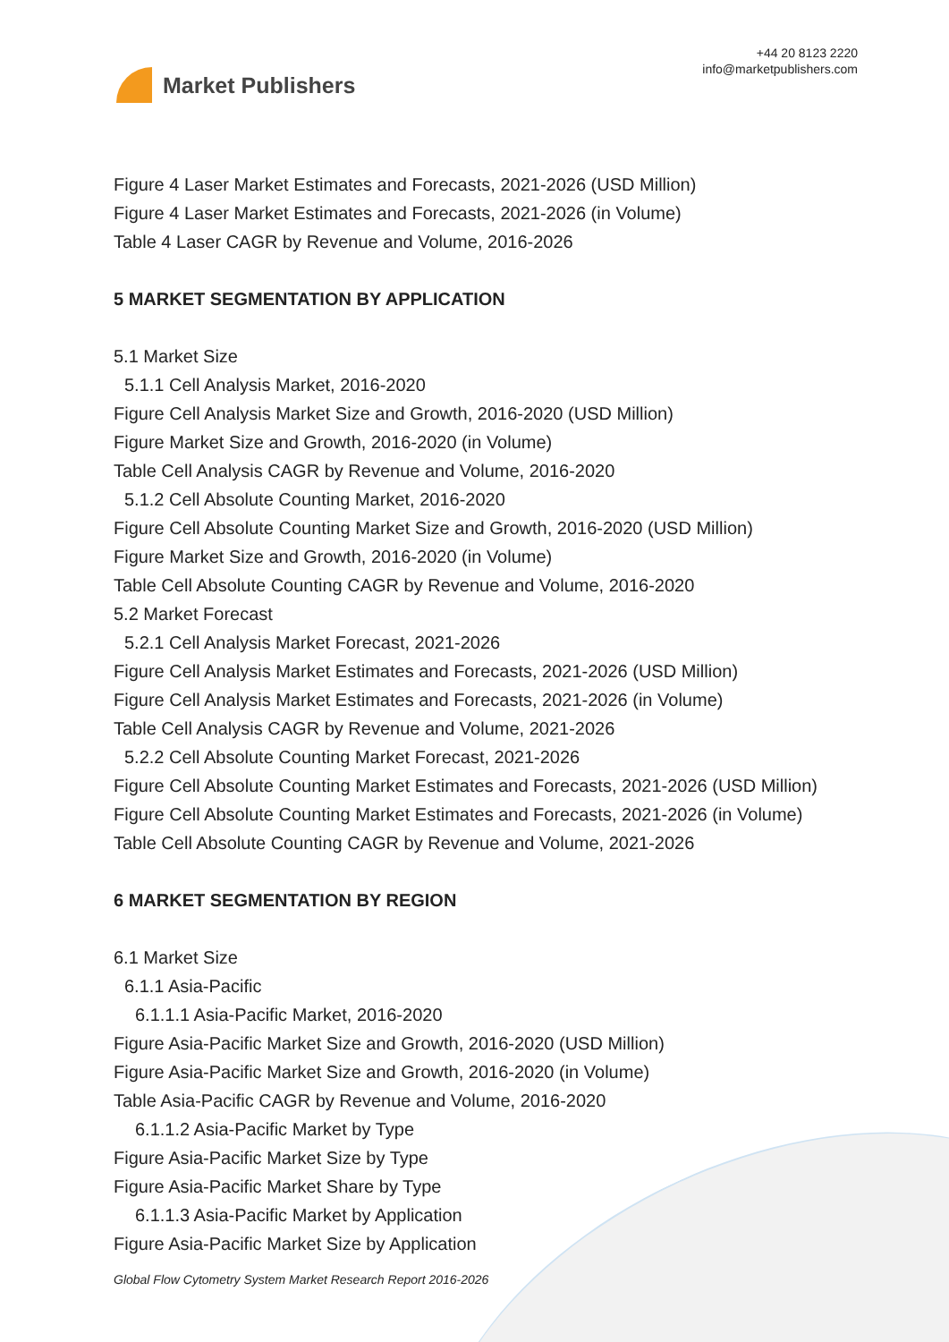Market Publishers
+44 20 8123 2220
info@marketpublishers.com
Figure 4 Laser Market Estimates and Forecasts, 2021-2026 (USD Million)
Figure 4 Laser Market Estimates and Forecasts, 2021-2026 (in Volume)
Table 4 Laser CAGR by Revenue and Volume, 2016-2026
5 MARKET SEGMENTATION BY APPLICATION
5.1 Market Size
5.1.1 Cell Analysis Market, 2016-2020
Figure Cell Analysis Market Size and Growth, 2016-2020 (USD Million)
Figure Market Size and Growth, 2016-2020 (in Volume)
Table Cell Analysis CAGR by Revenue and Volume, 2016-2020
5.1.2 Cell Absolute Counting Market, 2016-2020
Figure Cell Absolute Counting Market Size and Growth, 2016-2020 (USD Million)
Figure Market Size and Growth, 2016-2020 (in Volume)
Table Cell Absolute Counting CAGR by Revenue and Volume, 2016-2020
5.2 Market Forecast
5.2.1 Cell Analysis Market Forecast, 2021-2026
Figure Cell Analysis Market Estimates and Forecasts, 2021-2026 (USD Million)
Figure Cell Analysis Market Estimates and Forecasts, 2021-2026 (in Volume)
Table Cell Analysis CAGR by Revenue and Volume, 2021-2026
5.2.2 Cell Absolute Counting Market Forecast, 2021-2026
Figure Cell Absolute Counting Market Estimates and Forecasts, 2021-2026 (USD Million)
Figure Cell Absolute Counting Market Estimates and Forecasts, 2021-2026 (in Volume)
Table Cell Absolute Counting CAGR by Revenue and Volume, 2021-2026
6 MARKET SEGMENTATION BY REGION
6.1 Market Size
6.1.1 Asia-Pacific
6.1.1.1 Asia-Pacific Market, 2016-2020
Figure Asia-Pacific Market Size and Growth, 2016-2020 (USD Million)
Figure Asia-Pacific Market Size and Growth, 2016-2020 (in Volume)
Table Asia-Pacific CAGR by Revenue and Volume, 2016-2020
6.1.1.2 Asia-Pacific Market by Type
Figure Asia-Pacific Market Size by Type
Figure Asia-Pacific Market Share by Type
6.1.1.3 Asia-Pacific Market by Application
Figure Asia-Pacific Market Size by Application
Global Flow Cytometry System Market Research Report 2016-2026